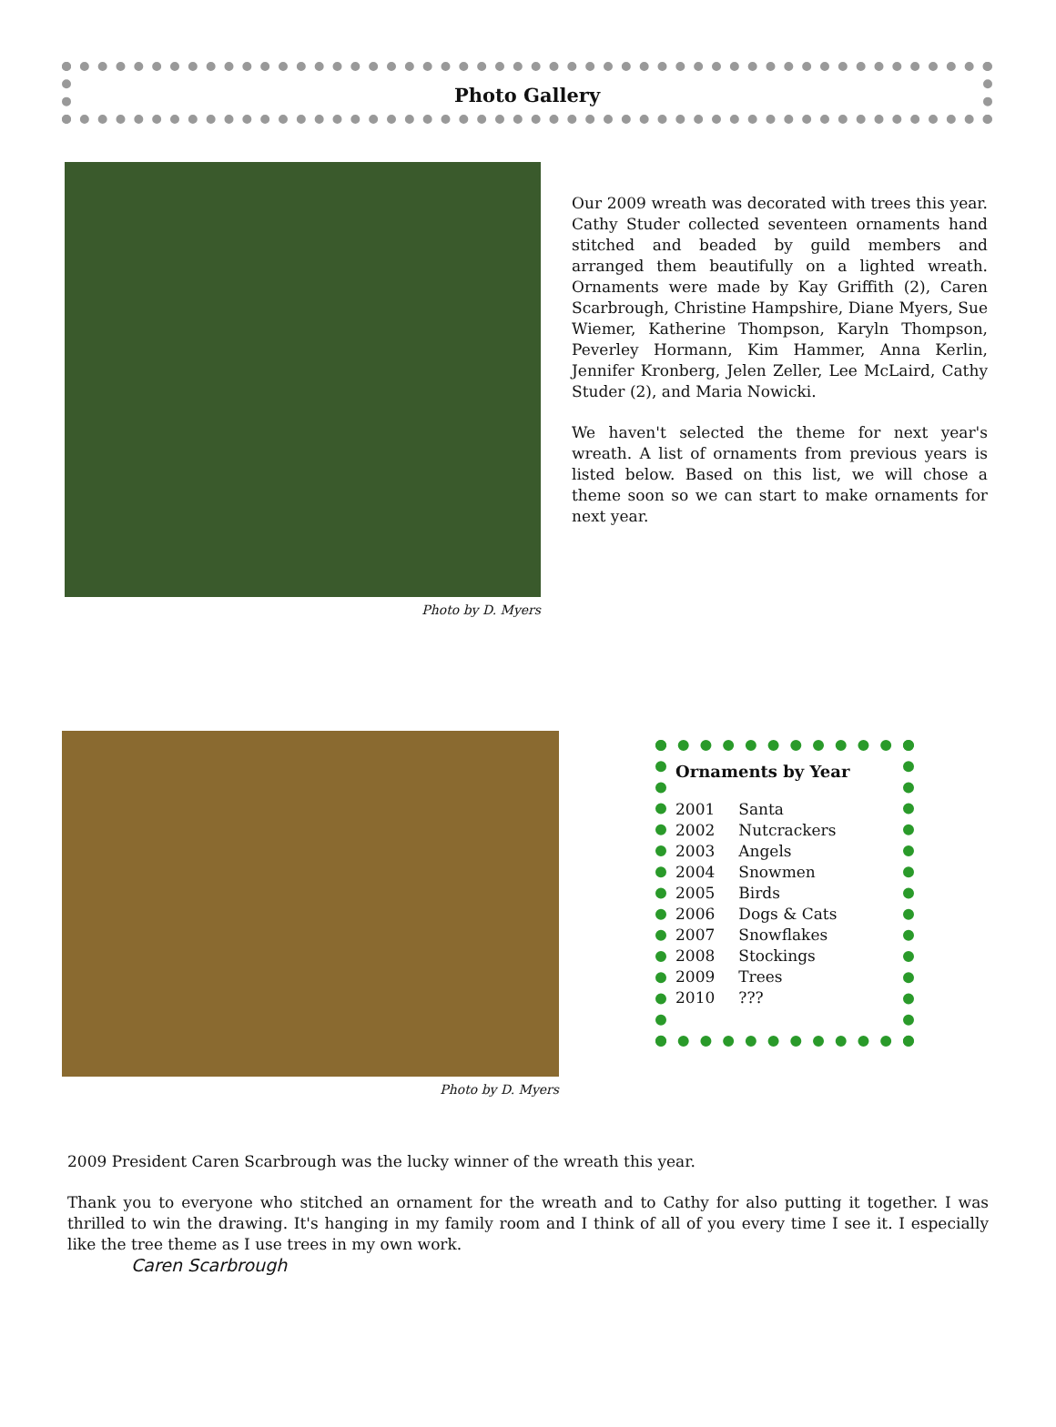Photo Gallery
Photo by D. Myers
Our 2009 wreath was decorated with trees this year. Cathy Studer collected seventeen ornaments hand stitched and beaded by guild members and arranged them beautifully on a lighted wreath. Ornaments were made by Kay Griffith (2), Caren Scarbrough, Christine Hampshire, Diane Myers, Sue Wiemer, Katherine Thompson, Karyln Thompson, Peverley Hormann, Kim Hammer, Anna Kerlin, Jennifer Kronberg, Jelen Zeller, Lee McLaird, Cathy Studer (2), and Maria Nowicki.
We haven't selected the theme for next year's wreath. A list of ornaments from previous years is listed below. Based on this list, we will chose a theme soon so we can start to make ornaments for next year.
Photo by D. Myers
Ornaments by Year
| 2001 | Santa |
| 2002 | Nutcrackers |
| 2003 | Angels |
| 2004 | Snowmen |
| 2005 | Birds |
| 2006 | Dogs & Cats |
| 2007 | Snowflakes |
| 2008 | Stockings |
| 2009 | Trees |
| 2010 | ??? |
2009 President Caren Scarbrough was the lucky winner of the wreath this year.
Thank you to everyone who stitched an ornament for the wreath and to Cathy for also putting it together. I was thrilled to win the drawing. It's hanging in my family room and I think of all of you every time I see it. I especially like the tree theme as I use trees in my own work.
Caren Scarbrough